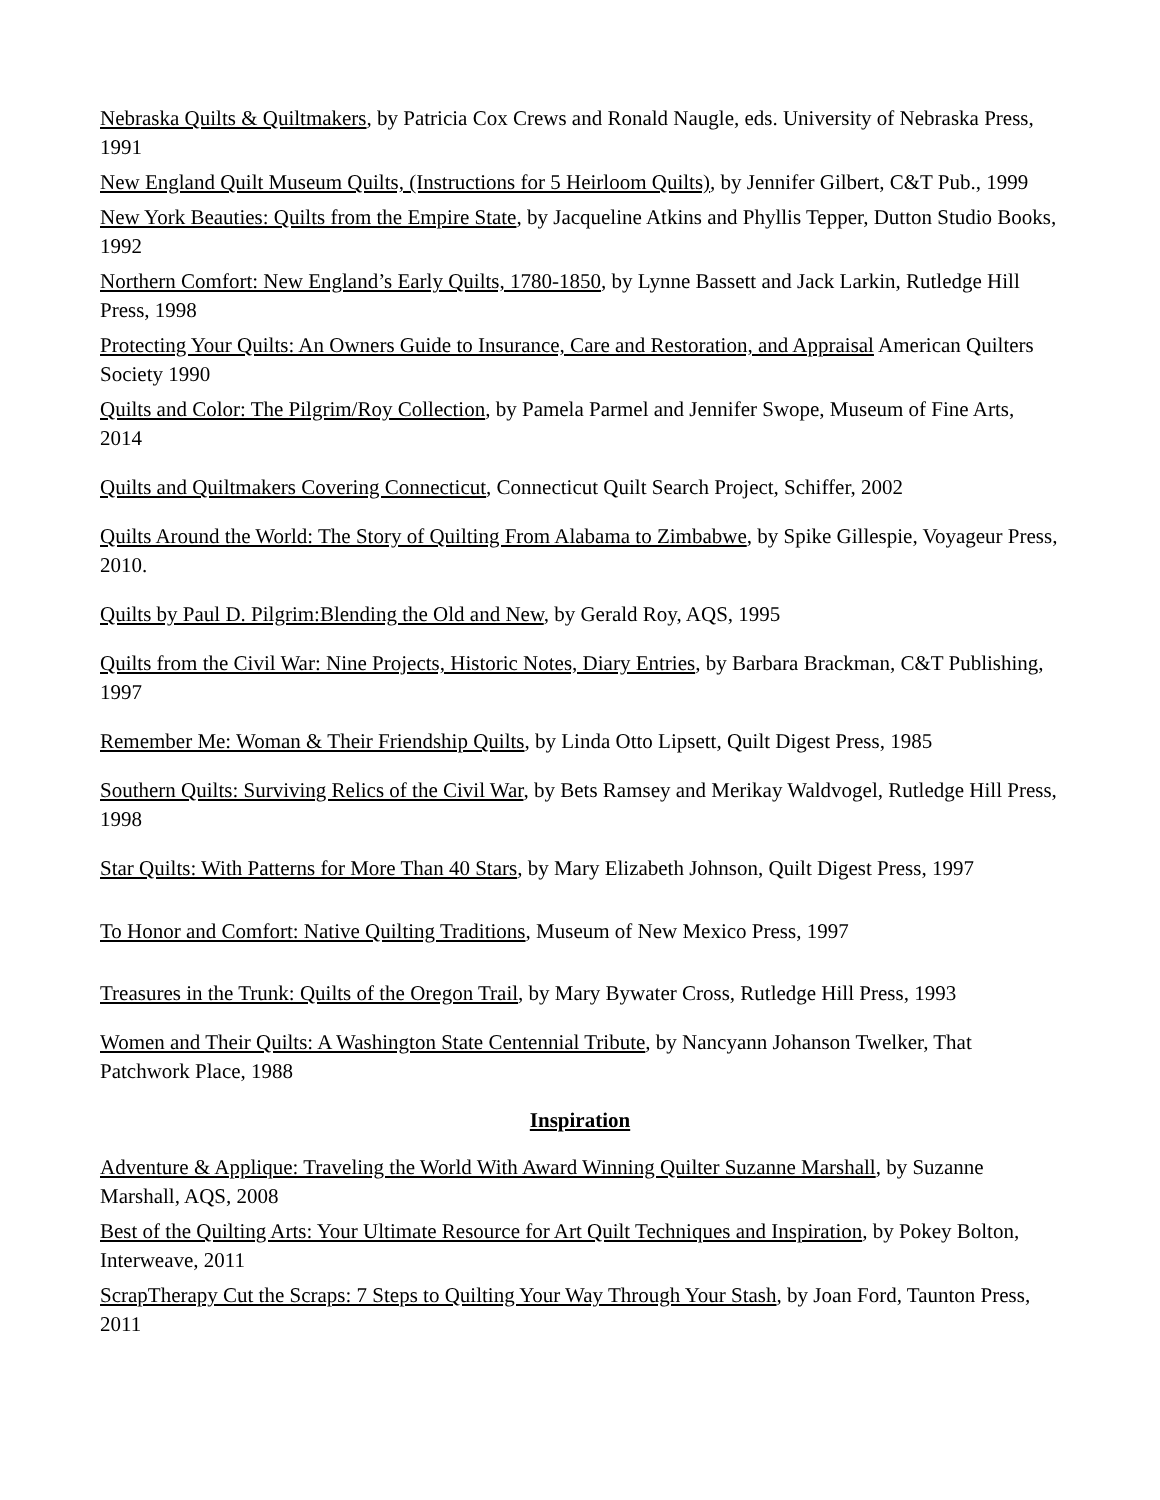Nebraska Quilts & Quiltmakers, by Patricia Cox Crews and Ronald Naugle, eds. University of Nebraska Press, 1991
New England Quilt Museum Quilts, (Instructions for 5 Heirloom Quilts), by Jennifer Gilbert, C&T Pub., 1999
New York Beauties: Quilts from the Empire State, by Jacqueline Atkins and Phyllis Tepper, Dutton Studio Books, 1992
Northern Comfort: New England’s Early Quilts, 1780-1850, by Lynne Bassett and Jack Larkin, Rutledge Hill Press, 1998
Protecting Your Quilts: An Owners Guide to Insurance, Care and Restoration, and Appraisal American Quilters Society 1990
Quilts and Color: The Pilgrim/Roy Collection, by Pamela Parmel and Jennifer Swope, Museum of Fine Arts, 2014
Quilts and Quiltmakers Covering Connecticut, Connecticut Quilt Search Project, Schiffer, 2002
Quilts Around the World: The Story of Quilting From Alabama to Zimbabwe, by Spike Gillespie, Voyageur Press, 2010.
Quilts by Paul D. Pilgrim:Blending the Old and New, by Gerald Roy, AQS, 1995
Quilts from the Civil War: Nine Projects, Historic Notes, Diary Entries, by Barbara Brackman, C&T Publishing, 1997
Remember Me: Woman & Their Friendship Quilts, by Linda Otto Lipsett, Quilt Digest Press, 1985
Southern Quilts: Surviving Relics of the Civil War, by Bets Ramsey and Merikay Waldvogel, Rutledge Hill Press, 1998
Star Quilts: With Patterns for More Than 40 Stars, by Mary Elizabeth Johnson, Quilt Digest Press, 1997
To Honor and Comfort: Native Quilting Traditions, Museum of New Mexico Press, 1997
Treasures in the Trunk: Quilts of the Oregon Trail, by Mary Bywater Cross, Rutledge Hill Press, 1993
Women and Their Quilts: A Washington State Centennial Tribute, by Nancyann Johanson Twelker, That Patchwork Place, 1988
Inspiration
Adventure & Applique: Traveling the World With Award Winning Quilter Suzanne Marshall, by Suzanne Marshall, AQS, 2008
Best of the Quilting Arts: Your Ultimate Resource for Art Quilt Techniques and Inspiration, by Pokey Bolton, Interweave, 2011
ScrapTherapy Cut the Scraps: 7 Steps to Quilting Your Way Through Your Stash, by Joan Ford, Taunton Press, 2011